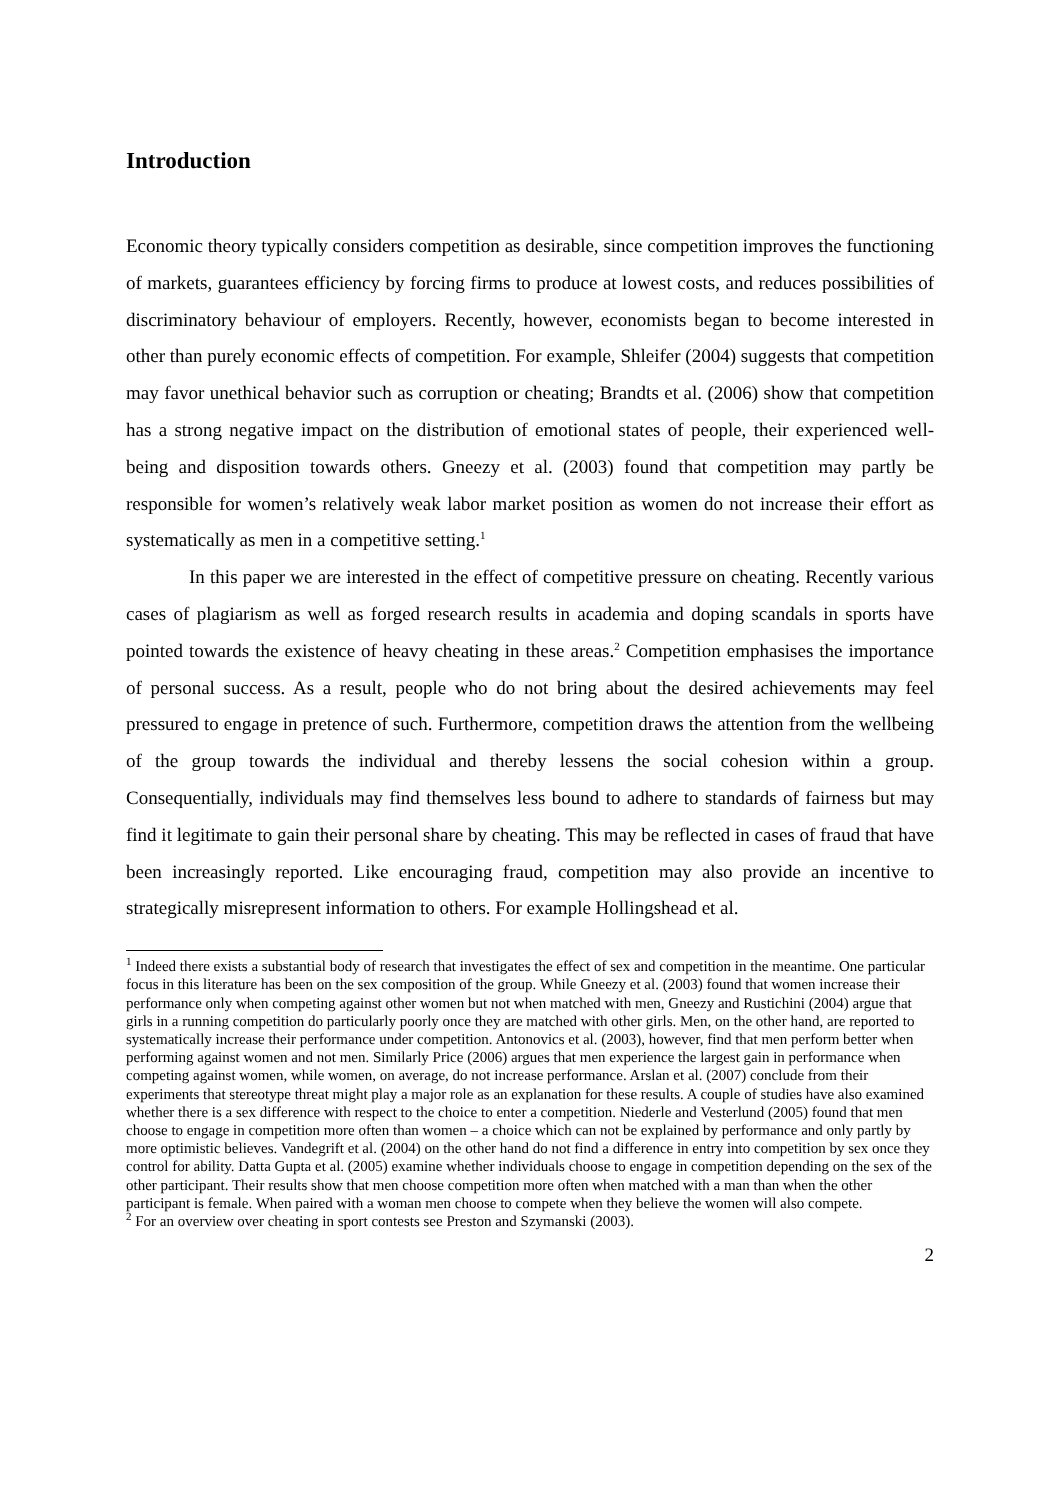Introduction
Economic theory typically considers competition as desirable, since competition improves the functioning of markets, guarantees efficiency by forcing firms to produce at lowest costs, and reduces possibilities of discriminatory behaviour of employers. Recently, however, economists began to become interested in other than purely economic effects of competition. For example, Shleifer (2004) suggests that competition may favor unethical behavior such as corruption or cheating; Brandts et al. (2006) show that competition has a strong negative impact on the distribution of emotional states of people, their experienced well-being and disposition towards others. Gneezy et al. (2003) found that competition may partly be responsible for women’s relatively weak labor market position as women do not increase their effort as systematically as men in a competitive setting.<sup>1</sup>
In this paper we are interested in the effect of competitive pressure on cheating. Recently various cases of plagiarism as well as forged research results in academia and doping scandals in sports have pointed towards the existence of heavy cheating in these areas.<sup>2</sup> Competition emphasises the importance of personal success. As a result, people who do not bring about the desired achievements may feel pressured to engage in pretence of such. Furthermore, competition draws the attention from the wellbeing of the group towards the individual and thereby lessens the social cohesion within a group. Consequentially, individuals may find themselves less bound to adhere to standards of fairness but may find it legitimate to gain their personal share by cheating. This may be reflected in cases of fraud that have been increasingly reported. Like encouraging fraud, competition may also provide an incentive to strategically misrepresent information to others. For example Hollingshead et al.
<sup>1</sup> Indeed there exists a substantial body of research that investigates the effect of sex and competition in the meantime. One particular focus in this literature has been on the sex composition of the group. While Gneezy et al. (2003) found that women increase their performance only when competing against other women but not when matched with men, Gneezy and Rustichini (2004) argue that girls in a running competition do particularly poorly once they are matched with other girls. Men, on the other hand, are reported to systematically increase their performance under competition. Antonovics et al. (2003), however, find that men perform better when performing against women and not men. Similarly Price (2006) argues that men experience the largest gain in performance when competing against women, while women, on average, do not increase performance. Arslan et al. (2007) conclude from their experiments that stereotype threat might play a major role as an explanation for these results. A couple of studies have also examined whether there is a sex difference with respect to the choice to enter a competition. Niederle and Vesterlund (2005) found that men choose to engage in competition more often than women – a choice which can not be explained by performance and only partly by more optimistic believes. Vandegrift et al. (2004) on the other hand do not find a difference in entry into competition by sex once they control for ability. Datta Gupta et al. (2005) examine whether individuals choose to engage in competition depending on the sex of the other participant. Their results show that men choose competition more often when matched with a man than when the other participant is female. When paired with a woman men choose to compete when they believe the women will also compete.
<sup>2</sup> For an overview over cheating in sport contests see Preston and Szymanski (2003).
2